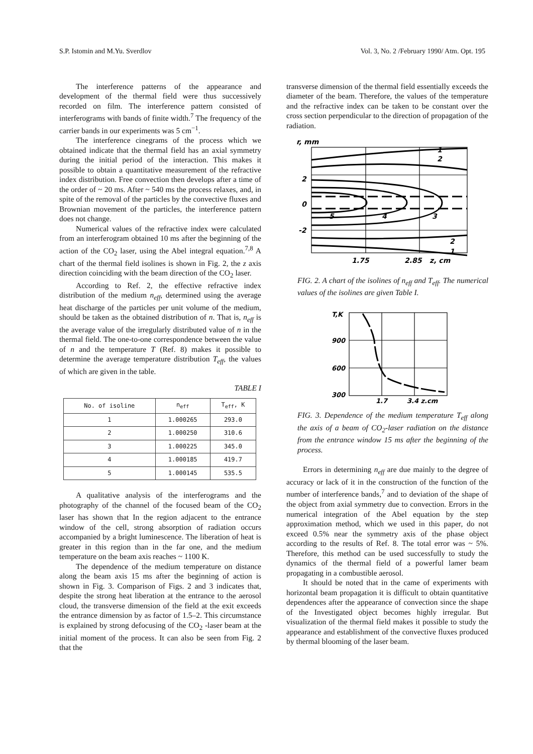S.P. Istomin and M.Yu. Sverdlov Vol. 3, No. 2 /February 1990/ Atm. Opt. 195
The interference patterns of the appearance and development of the thermal field were thus successively recorded on film. The interference pattern consisted of interferograms with bands of finite width.<sup>7</sup> The frequency of the carrier bands in our experiments was 5 cm<sup>−1</sup>.
The interference cinegrams of the process which we obtained indicate that the thermal field has an axial symmetry during the initial period of the interaction. This makes it possible to obtain a quantitative measurement of the refractive index distribution. Free convection then develops after a time of the order of ~ 20 ms. After ~ 540 ms the process relaxes, and, in spite of the removal of the particles by the convective fluxes and Brownian movement of the particles, the interference pattern does not change.
Numerical values of the refractive index were calculated from an interferogram obtained 10 ms after the beginning of the action of the CO<sub>2</sub> laser, using the Abel integral equation.<sup>7,8</sup> A chart of the thermal field isolines is shown in Fig. 2, the z axis direction coinciding with the beam direction of the CO<sub>2</sub> laser.
According to Ref. 2, the effective refractive index distribution of the medium n<sub>eff</sub>, determined using the average heat discharge of the particles per unit volume of the medium, should be taken as the obtained distribution of n. That is, n<sub>eff</sub> is the average value of the irregularly distributed value of n in the thermal field. The one-to-one correspondence between the value of n and the temperature T (Ref. 8) makes it possible to determine the average temperature distribution T<sub>eff</sub>, the values of which are given in the table.
TABLE I
| No. of isoline | n<sub>eff</sub> | T<sub>eff</sub>, K |
| --- | --- | --- |
| 1 | 1.000265 | 293.0 |
| 2 | 1.000250 | 310.6 |
| 3 | 1.000225 | 345.0 |
| 4 | 1.000185 | 419.7 |
| 5 | 1.000145 | 535.5 |
A qualitative analysis of the interferograms and the photography of the channel of the focused beam of the CO<sub>2</sub> laser has shown that In the region adjacent to the entrance window of the cell, strong absorption of radiation occurs accompanied by a bright luminescence. The liberation of heat is greater in this region than in the far one, and the medium temperature on the beam axis reaches ~ 1100 K.
The dependence of the medium temperature on distance along the beam axis 15 ms after the beginning of action is shown in Fig. 3. Comparison of Figs. 2 and 3 indicates that, despite the strong heat liberation at the entrance to the aerosol cloud, the transverse dimension of the field at the exit exceeds the entrance dimension by as factor of 1.5–2. This circumstance is explained by strong defocusing of the CO<sub>2</sub> -laser beam at the initial moment of the process. It can also be seen from Fig. 2 that the
transverse dimension of the thermal field essentially exceeds the diameter of the beam. Therefore, the values of the temperature and the refractive index can be taken to be constant over the cross section perpendicular to the direction of propagation of the radiation.
r, mm
2
0
-2
1.75
2.85
z, cm
1
2
5
4
3
2
1
FIG. 2. A chart of the isolines of n<sub>eff</sub> and T<sub>eff</sub>. The numerical values of the isolines are given Table I.
T,K
900
600
300
1.7
3.4 z,cm
FIG. 3. Dependence of the medium temperature T<sub>eff</sub> along the axis of a beam of CO<sub>2</sub>-laser radiation on the distance from the entrance window 15 ms after the beginning of the process.
Errors in determining n<sub>eff</sub> are due mainly to the degree of accuracy or lack of it in the construction of the function of the number of interference bands,<sup>7</sup> and to deviation of the shape of the object from axial symmetry due to convection. Errors in the numerical integration of the Abel equation by the step approximation method, which we used in this paper, do not exceed 0.5% near the symmetry axis of the phase object according to the results of Ref. 8. The total error was ~ 5%. Therefore, this method can be used successfully to study the dynamics of the thermal field of a powerful lamer beam propagating in a combustible aerosol.
It should be noted that in the came of experiments with horizontal beam propagation it is difficult to obtain quantitative dependences after the appearance of convection since the shape of the Investigated object becomes highly irregular. But visualization of the thermal field makes it possible to study the appearance and establishment of the convective fluxes produced by thermal blooming of the laser beam.